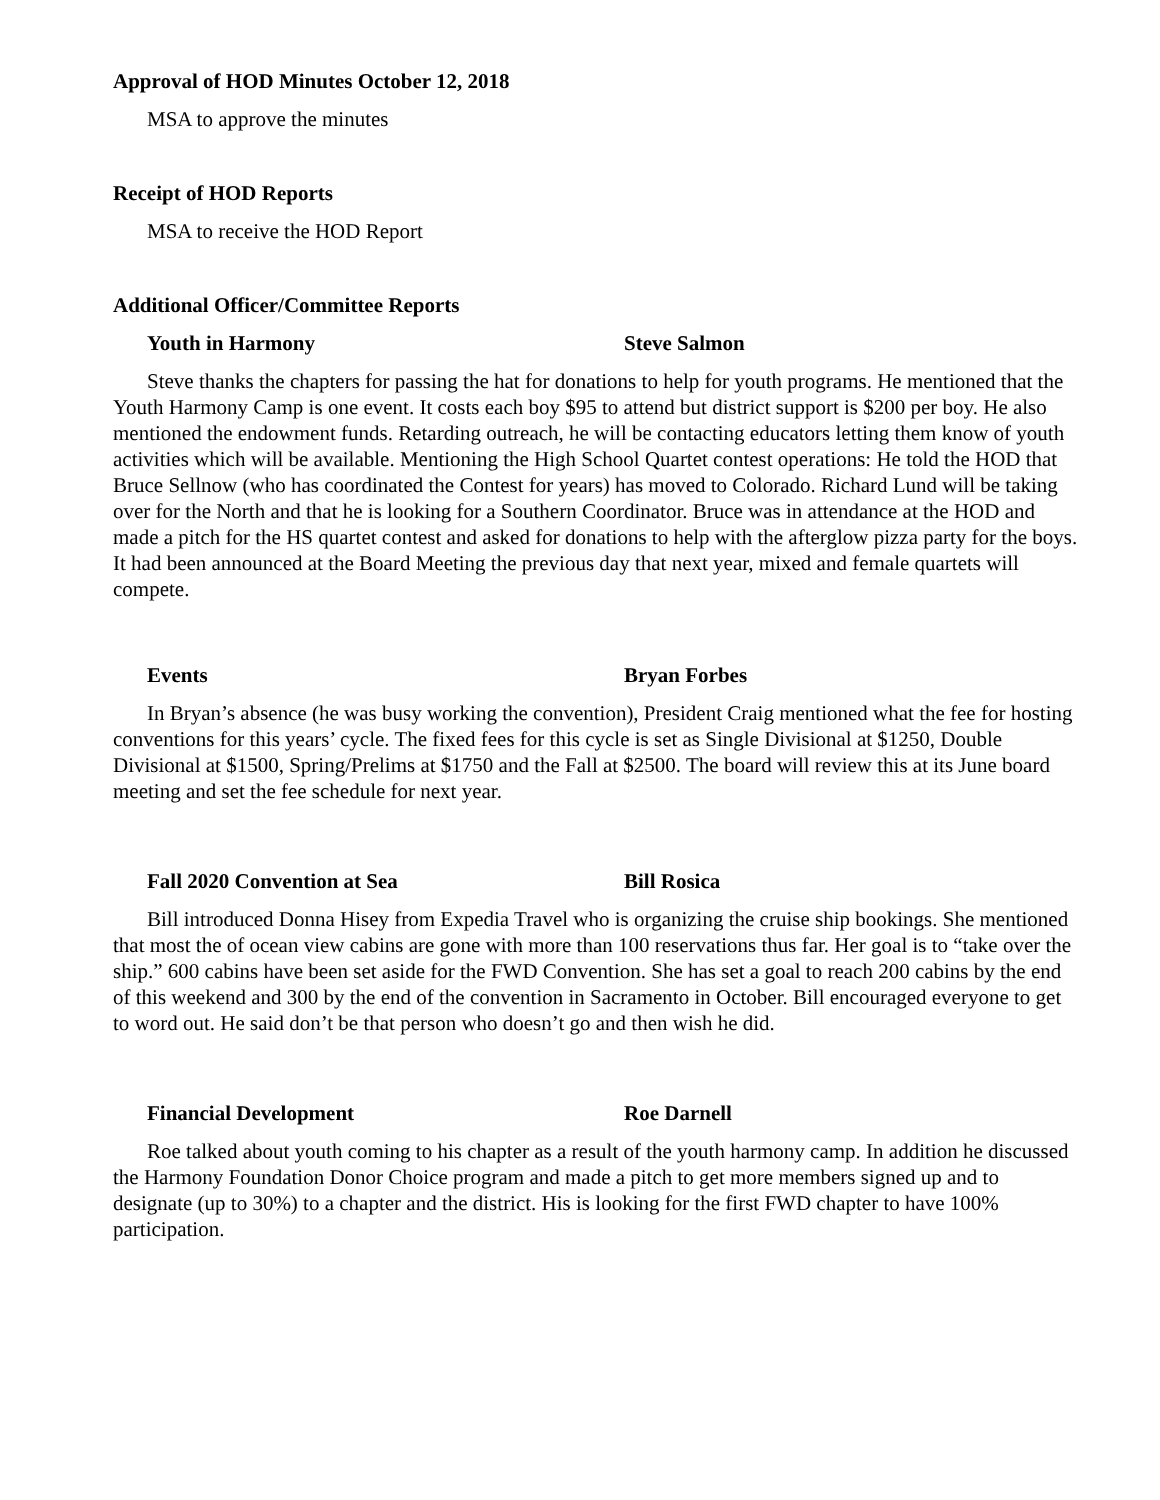Approval of HOD Minutes October 12, 2018
MSA to approve the minutes
Receipt of HOD Reports
MSA to receive the HOD Report
Additional Officer/Committee Reports
Youth in Harmony Steve Salmon
Steve thanks the chapters for passing the hat for donations to help for youth programs. He mentioned that the Youth Harmony Camp is one event. It costs each boy $95 to attend but district support is $200 per boy. He also mentioned the endowment funds. Retarding outreach, he will be contacting educators letting them know of youth activities which will be available. Mentioning the High School Quartet contest operations: He told the HOD that Bruce Sellnow (who has coordinated the Contest for years) has moved to Colorado. Richard Lund will be taking over for the North and that he is looking for a Southern Coordinator. Bruce was in attendance at the HOD and made a pitch for the HS quartet contest and asked for donations to help with the afterglow pizza party for the boys. It had been announced at the Board Meeting the previous day that next year, mixed and female quartets will compete.
Events Bryan Forbes
In Bryan’s absence (he was busy working the convention), President Craig mentioned what the fee for hosting conventions for this years’ cycle. The fixed fees for this cycle is set as Single Divisional at $1250, Double Divisional at $1500, Spring/Prelims at $1750 and the Fall at $2500. The board will review this at its June board meeting and set the fee schedule for next year.
Fall 2020 Convention at Sea Bill Rosica
Bill introduced Donna Hisey from Expedia Travel who is organizing the cruise ship bookings. She mentioned that most the of ocean view cabins are gone with more than 100 reservations thus far. Her goal is to “take over the ship.” 600 cabins have been set aside for the FWD Convention. She has set a goal to reach 200 cabins by the end of this weekend and 300 by the end of the convention in Sacramento in October. Bill encouraged everyone to get to word out. He said don’t be that person who doesn’t go and then wish he did.
Financial Development Roe Darnell
Roe talked about youth coming to his chapter as a result of the youth harmony camp. In addition he discussed the Harmony Foundation Donor Choice program and made a pitch to get more members signed up and to designate (up to 30%) to a chapter and the district. His is looking for the first FWD chapter to have 100% participation.